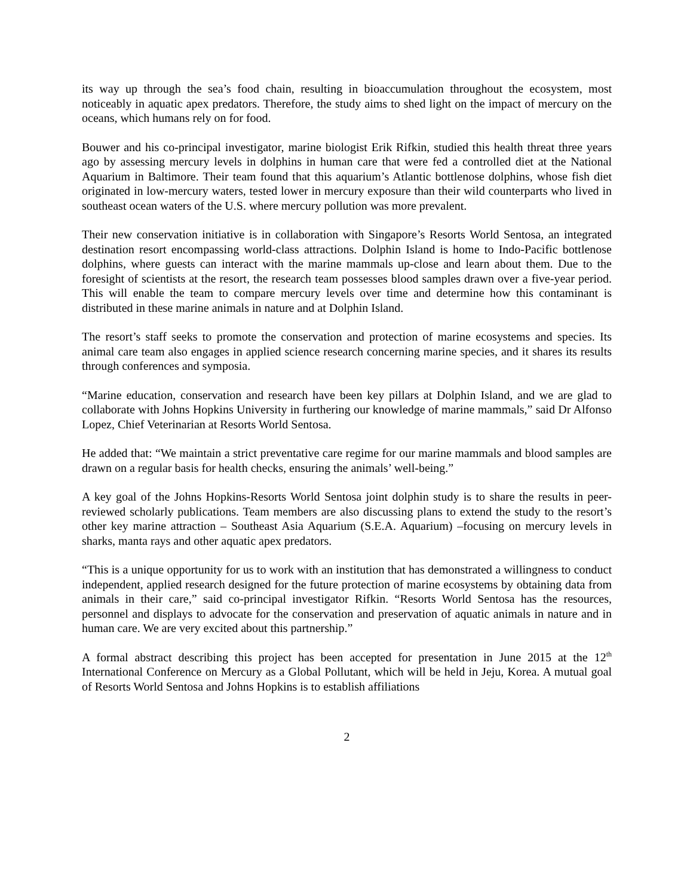its way up through the sea’s food chain, resulting in bioaccumulation throughout the ecosystem, most noticeably in aquatic apex predators. Therefore, the study aims to shed light on the impact of mercury on the oceans, which humans rely on for food.
Bouwer and his co-principal investigator, marine biologist Erik Rifkin, studied this health threat three years ago by assessing mercury levels in dolphins in human care that were fed a controlled diet at the National Aquarium in Baltimore. Their team found that this aquarium’s Atlantic bottlenose dolphins, whose fish diet originated in low-mercury waters, tested lower in mercury exposure than their wild counterparts who lived in southeast ocean waters of the U.S. where mercury pollution was more prevalent.
Their new conservation initiative is in collaboration with Singapore’s Resorts World Sentosa, an integrated destination resort encompassing world-class attractions. Dolphin Island is home to Indo-Pacific bottlenose dolphins, where guests can interact with the marine mammals up-close and learn about them. Due to the foresight of scientists at the resort, the research team possesses blood samples drawn over a five-year period. This will enable the team to compare mercury levels over time and determine how this contaminant is distributed in these marine animals in nature and at Dolphin Island.
The resort’s staff seeks to promote the conservation and protection of marine ecosystems and species. Its animal care team also engages in applied science research concerning marine species, and it shares its results through conferences and symposia.
“Marine education, conservation and research have been key pillars at Dolphin Island, and we are glad to collaborate with Johns Hopkins University in furthering our knowledge of marine mammals,” said Dr Alfonso Lopez, Chief Veterinarian at Resorts World Sentosa.
He added that: “We maintain a strict preventative care regime for our marine mammals and blood samples are drawn on a regular basis for health checks, ensuring the animals’ well-being.”
A key goal of the Johns Hopkins-Resorts World Sentosa joint dolphin study is to share the results in peer-reviewed scholarly publications. Team members are also discussing plans to extend the study to the resort’s other key marine attraction – Southeast Asia Aquarium (S.E.A. Aquarium) –focusing on mercury levels in sharks, manta rays and other aquatic apex predators.
“This is a unique opportunity for us to work with an institution that has demonstrated a willingness to conduct independent, applied research designed for the future protection of marine ecosystems by obtaining data from animals in their care,” said co-principal investigator Rifkin. “Resorts World Sentosa has the resources, personnel and displays to advocate for the conservation and preservation of aquatic animals in nature and in human care. We are very excited about this partnership.”
A formal abstract describing this project has been accepted for presentation in June 2015 at the 12<sup>th</sup> International Conference on Mercury as a Global Pollutant, which will be held in Jeju, Korea. A mutual goal of Resorts World Sentosa and Johns Hopkins is to establish affiliations
2